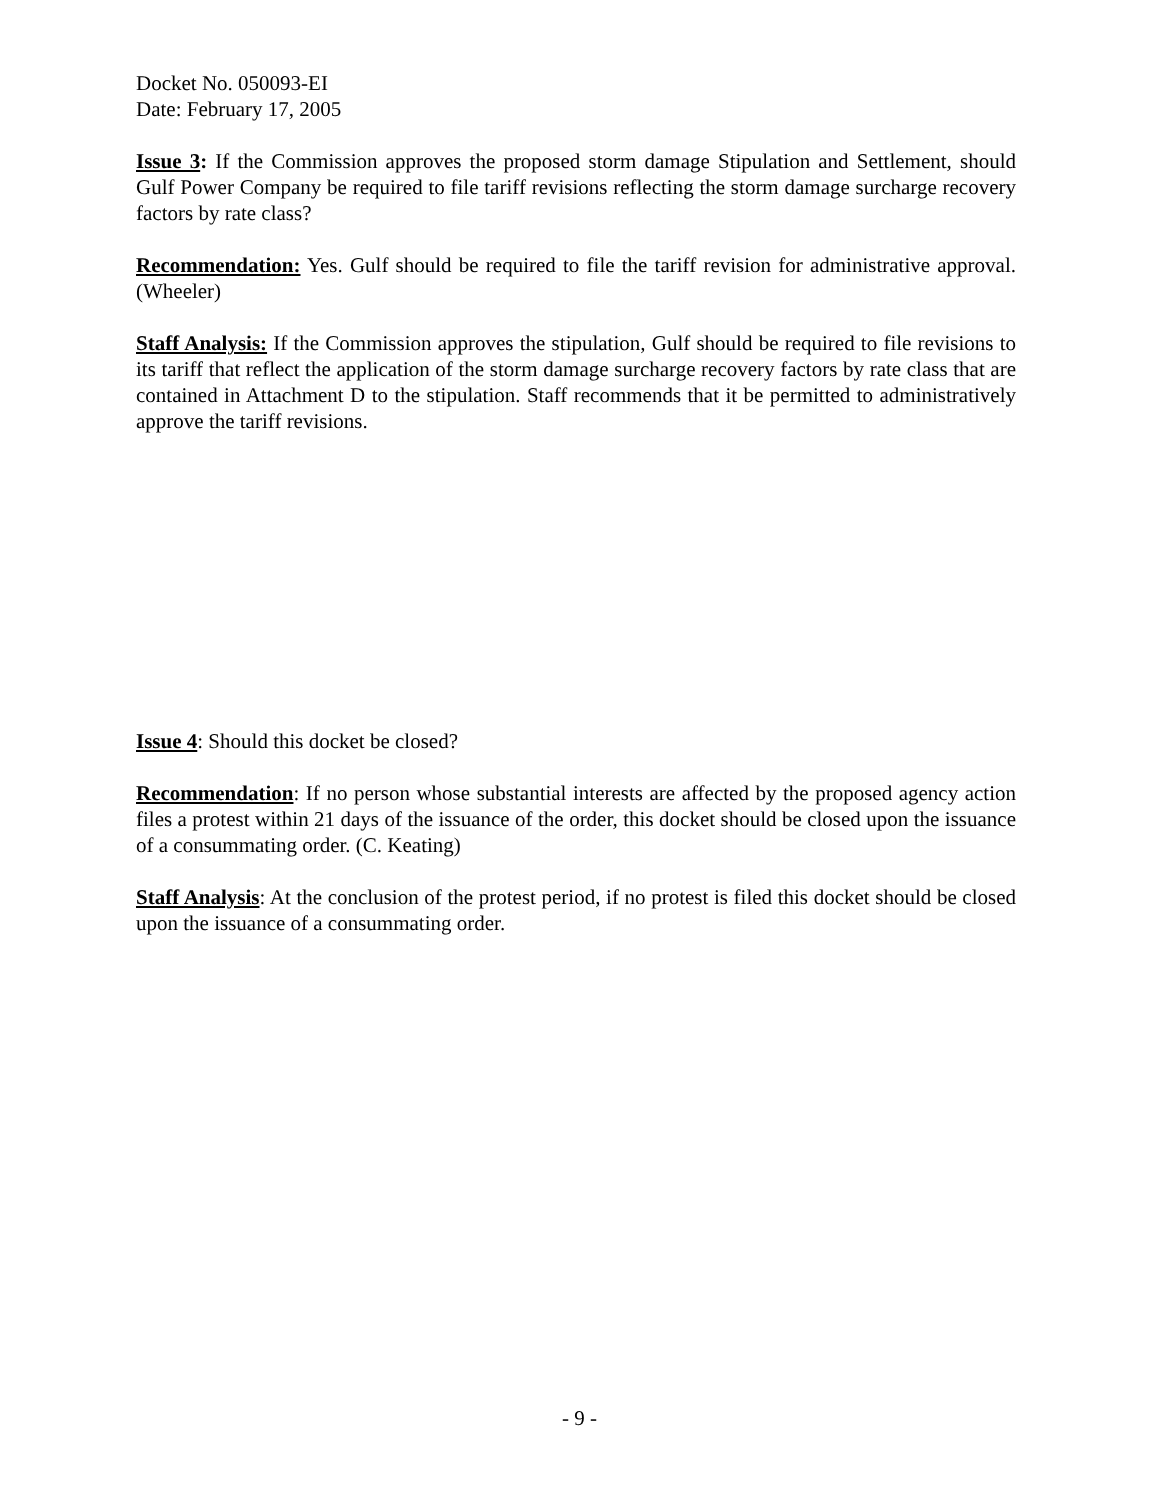Docket No. 050093-EI
Date: February 17, 2005
Issue 3: If the Commission approves the proposed storm damage Stipulation and Settlement, should Gulf Power Company be required to file tariff revisions reflecting the storm damage surcharge recovery factors by rate class?
Recommendation: Yes. Gulf should be required to file the tariff revision for administrative approval. (Wheeler)
Staff Analysis: If the Commission approves the stipulation, Gulf should be required to file revisions to its tariff that reflect the application of the storm damage surcharge recovery factors by rate class that are contained in Attachment D to the stipulation. Staff recommends that it be permitted to administratively approve the tariff revisions.
Issue 4: Should this docket be closed?
Recommendation: If no person whose substantial interests are affected by the proposed agency action files a protest within 21 days of the issuance of the order, this docket should be closed upon the issuance of a consummating order. (C. Keating)
Staff Analysis: At the conclusion of the protest period, if no protest is filed this docket should be closed upon the issuance of a consummating order.
- 9 -